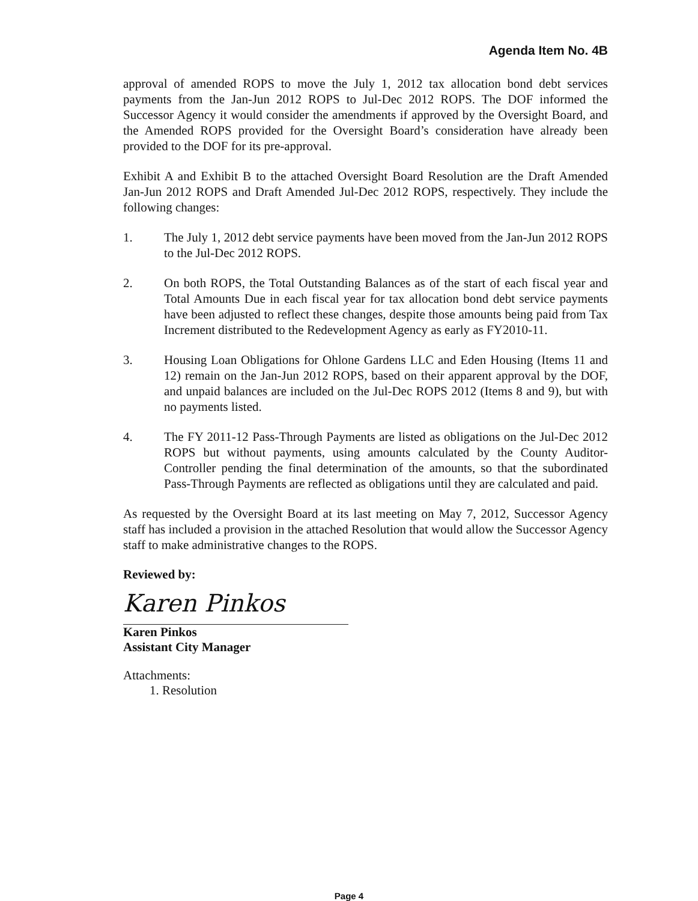Agenda Item No. 4B
approval of amended ROPS to move the July 1, 2012 tax allocation bond debt services payments from the Jan-Jun 2012 ROPS to Jul-Dec 2012 ROPS. The DOF informed the Successor Agency it would consider the amendments if approved by the Oversight Board, and the Amended ROPS provided for the Oversight Board’s consideration have already been provided to the DOF for its pre-approval.
Exhibit A and Exhibit B to the attached Oversight Board Resolution are the Draft Amended Jan-Jun 2012 ROPS and Draft Amended Jul-Dec 2012 ROPS, respectively. They include the following changes:
1. The July 1, 2012 debt service payments have been moved from the Jan-Jun 2012 ROPS to the Jul-Dec 2012 ROPS.
2. On both ROPS, the Total Outstanding Balances as of the start of each fiscal year and Total Amounts Due in each fiscal year for tax allocation bond debt service payments have been adjusted to reflect these changes, despite those amounts being paid from Tax Increment distributed to the Redevelopment Agency as early as FY2010-11.
3. Housing Loan Obligations for Ohlone Gardens LLC and Eden Housing (Items 11 and 12) remain on the Jan-Jun 2012 ROPS, based on their apparent approval by the DOF, and unpaid balances are included on the Jul-Dec ROPS 2012 (Items 8 and 9), but with no payments listed.
4. The FY 2011-12 Pass-Through Payments are listed as obligations on the Jul-Dec 2012 ROPS but without payments, using amounts calculated by the County Auditor-Controller pending the final determination of the amounts, so that the subordinated Pass-Through Payments are reflected as obligations until they are calculated and paid.
As requested by the Oversight Board at its last meeting on May 7, 2012, Successor Agency staff has included a provision in the attached Resolution that would allow the Successor Agency staff to make administrative changes to the ROPS.
Reviewed by:
Karen Pinkos
Karen Pinkos
Assistant City Manager
Attachments:
1. Resolution
Page 4